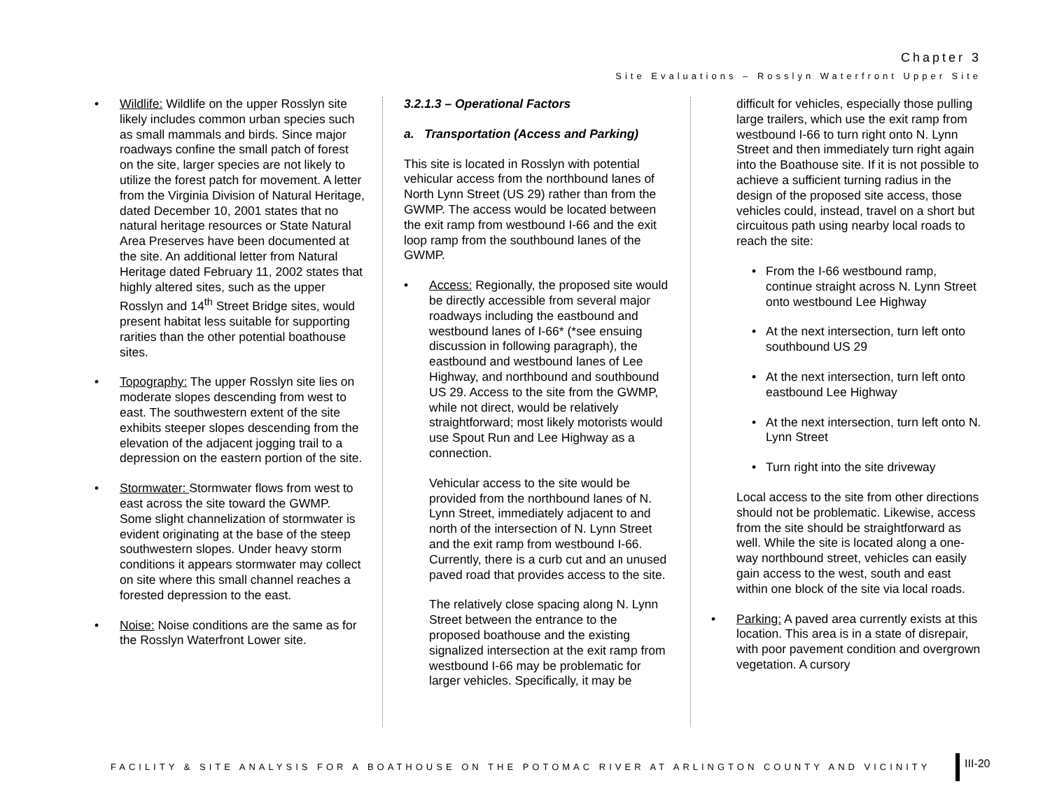Chapter 3
Site Evaluations – Rosslyn Waterfront Upper Site
• Wildlife: Wildlife on the upper Rosslyn site likely includes common urban species such as small mammals and birds. Since major roadways confine the small patch of forest on the site, larger species are not likely to utilize the forest patch for movement. A letter from the Virginia Division of Natural Heritage, dated December 10, 2001 states that no natural heritage resources or State Natural Area Preserves have been documented at the site. An additional letter from Natural Heritage dated February 11, 2002 states that highly altered sites, such as the upper Rosslyn and 14<sup>th</sup> Street Bridge sites, would present habitat less suitable for supporting rarities than the other potential boathouse sites.
• Topography: The upper Rosslyn site lies on moderate slopes descending from west to east. The southwestern extent of the site exhibits steeper slopes descending from the elevation of the adjacent jogging trail to a depression on the eastern portion of the site.
• Stormwater: Stormwater flows from west to east across the site toward the GWMP. Some slight channelization of stormwater is evident originating at the base of the steep southwestern slopes. Under heavy storm conditions it appears stormwater may collect on site where this small channel reaches a forested depression to the east.
• Noise: Noise conditions are the same as for the Rosslyn Waterfront Lower site.
3.2.1.3 – Operational Factors
a. Transportation (Access and Parking)
This site is located in Rosslyn with potential vehicular access from the northbound lanes of North Lynn Street (US 29) rather than from the GWMP. The access would be located between the exit ramp from westbound I-66 and the exit loop ramp from the southbound lanes of the GWMP.
• Access: Regionally, the proposed site would be directly accessible from several major roadways including the eastbound and westbound lanes of I-66* (*see ensuing discussion in following paragraph), the eastbound and westbound lanes of Lee Highway, and northbound and southbound US 29. Access to the site from the GWMP, while not direct, would be relatively straightforward; most likely motorists would use Spout Run and Lee Highway as a connection.
Vehicular access to the site would be provided from the northbound lanes of N. Lynn Street, immediately adjacent to and north of the intersection of N. Lynn Street and the exit ramp from westbound I-66. Currently, there is a curb cut and an unused paved road that provides access to the site.
The relatively close spacing along N. Lynn Street between the entrance to the proposed boathouse and the existing signalized intersection at the exit ramp from westbound I-66 may be problematic for larger vehicles. Specifically, it may be
difficult for vehicles, especially those pulling large trailers, which use the exit ramp from westbound I-66 to turn right onto N. Lynn Street and then immediately turn right again into the Boathouse site. If it is not possible to achieve a sufficient turning radius in the design of the proposed site access, those vehicles could, instead, travel on a short but circuitous path using nearby local roads to reach the site:
• From the I-66 westbound ramp, continue straight across N. Lynn Street onto westbound Lee Highway
• At the next intersection, turn left onto southbound US 29
• At the next intersection, turn left onto eastbound Lee Highway
• At the next intersection, turn left onto N. Lynn Street
• Turn right into the site driveway
Local access to the site from other directions should not be problematic. Likewise, access from the site should be straightforward as well. While the site is located along a one-way northbound street, vehicles can easily gain access to the west, south and east within one block of the site via local roads.
• Parking: A paved area currently exists at this location. This area is in a state of disrepair, with poor pavement condition and overgrown vegetation. A cursory
FACILITY & SITE ANALYSIS FOR A BOATHOUSE ON THE POTOMAC RIVER AT ARLINGTON COUNTY AND VICINITY
III-20